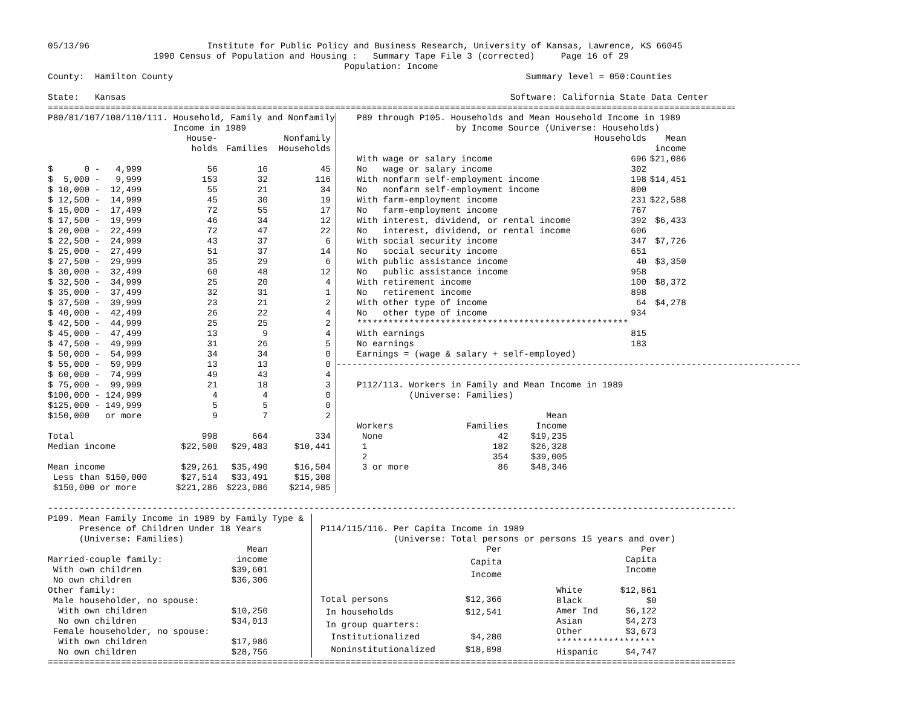05/13/96 Institute for Public Policy and Business Research, University of Kansas, Lawrence, KS 66045
1990 Census of Population and Housing : Summary Tape File 3 (corrected) Page 16 of 29
Population: Income
County: Hamilton County Summary level = 050:Counties
State: Kansas Software: California State Data Center
====================================================================================================================================
P80/81/107/108/110/111. Household, Family and Nonfamily
Income in 1989
| | House- | | Nonfamily |
| --- | --- | --- | --- |
| | holds | Families | Households |
| $ 0 - 4,999 | 56 | 16 | 45 |
| $ 5,000 - 9,999 | 153 | 32 | 116 |
| $ 10,000 - 12,499 | 55 | 21 | 34 |
| $ 12,500 - 14,999 | 45 | 30 | 19 |
| $ 15,000 - 17,499 | 72 | 55 | 17 |
| $ 17,500 - 19,999 | 46 | 34 | 12 |
| $ 20,000 - 22,499 | 72 | 47 | 22 |
| $ 22,500 - 24,999 | 43 | 37 | 6 |
| $ 25,000 - 27,499 | 51 | 37 | 14 |
| $ 27,500 - 29,999 | 35 | 29 | 6 |
| $ 30,000 - 32,499 | 60 | 48 | 12 |
| $ 32,500 - 34,999 | 25 | 20 | 4 |
| $ 35,000 - 37,499 | 32 | 31 | 1 |
| $ 37,500 - 39,999 | 23 | 21 | 2 |
| $ 40,000 - 42,499 | 26 | 22 | 4 |
| $ 42,500 - 44,999 | 25 | 25 | 2 |
| $ 45,000 - 47,499 | 13 | 9 | 4 |
| $ 47,500 - 49,999 | 31 | 26 | 5 |
| $ 50,000 - 54,999 | 34 | 34 | 0 |
| $ 55,000 - 59,999 | 13 | 13 | 0 |
| $ 60,000 - 74,999 | 49 | 43 | 4 |
| $ 75,000 - 99,999 | 21 | 18 | 3 |
| $100,000 - 124,999 | 4 | 4 | 0 |
| $125,000 - 149,999 | 5 | 5 | 0 |
| $150,000 or more | 9 | 7 | 2 |
| Total | 998 | 664 | 334 |
| Median income | $22,500 | $29,483 | $10,441 |
| Mean income | $29,261 | $35,490 | $16,504 |
| Less than $150,000 | $27,514 | $33,491 | $15,308 |
| $150,000 or more | $221,286 | $223,086 | $214,985 |
P89 through P105. Households and Mean Household Income in 1989
by Income Source (Universe: Households)
| | Households | Mean |
| --- | --- | --- |
| | | income |
| With wage or salary income | 696 | $21,086 |
| No wage or salary income | 302 | |
| With nonfarm self-employment income | 198 | $14,451 |
| No nonfarm self-employment income | 800 | |
| With farm-employment income | 231 | $22,588 |
| No farm-employment income | 767 | |
| With interest, dividend, or rental income | 392 | $6,433 |
| No interest, dividend, or rental income | 606 | |
| With social security income | 347 | $7,726 |
| No social security income | 651 | |
| With public assistance income | 40 | $3,350 |
| No public assistance income | 958 | |
| With retirement income | 100 | $8,372 |
| No retirement income | 898 | |
| With other type of income | 64 | $4,278 |
| No other type of income | 934 | |
| **************************************************** | | |
| With earnings | 815 | |
| No earnings | 183 | |
| Earnings = (wage & salary + self-employed) | | |
-----------------------------------------------------------------------------------------
P112/113. Workers in Family and Mean Income in 1989
(Universe: Families)
| | | Mean |
| --- | --- | --- |
| Workers | Families | Income |
| None | 42 | $19,235 |
| 1 | 182 | $26,328 |
| 2 | 354 | $39,005 |
| 3 or more | 86 | $48,346 |
------------------------------------------------------------------------------------------------------------------------------------
P109. Mean Family Income in 1989 by Family Type &
Presence of Children Under 18 Years
(Universe: Families)
| | Mean |
| --- | --- |
| Married-couple family: | income |
| With own children | $39,601 |
| No own children | $36,306 |
| Other family: | |
| Male householder, no spouse: | |
| With own children | $10,250 |
| No own children | $34,013 |
| Female householder, no spouse: | |
| With own children | $17,986 |
| No own children | $28,756 |
P114/115/116. Per Capita Income in 1989
(Universe: Total persons or persons 15 years and over)
| | Per |
| --- | --- |
| | Capita |
| | Income |
| Total persons | $12,366 |
| In households | $12,541 |
| In group quarters: | |
| Institutionalized | $4,280 |
| Noninstitutionalized | $18,898 |
| | Per |
| --- | --- |
| | Capita |
| | Income |
| White | $12,861 |
| Black | $0 |
| Amer Ind | $6,122 |
| Asian | $4,273 |
| Other | $3,673 |
| ******************* | |
| Hispanic | $4,747 |
====================================================================================================================================